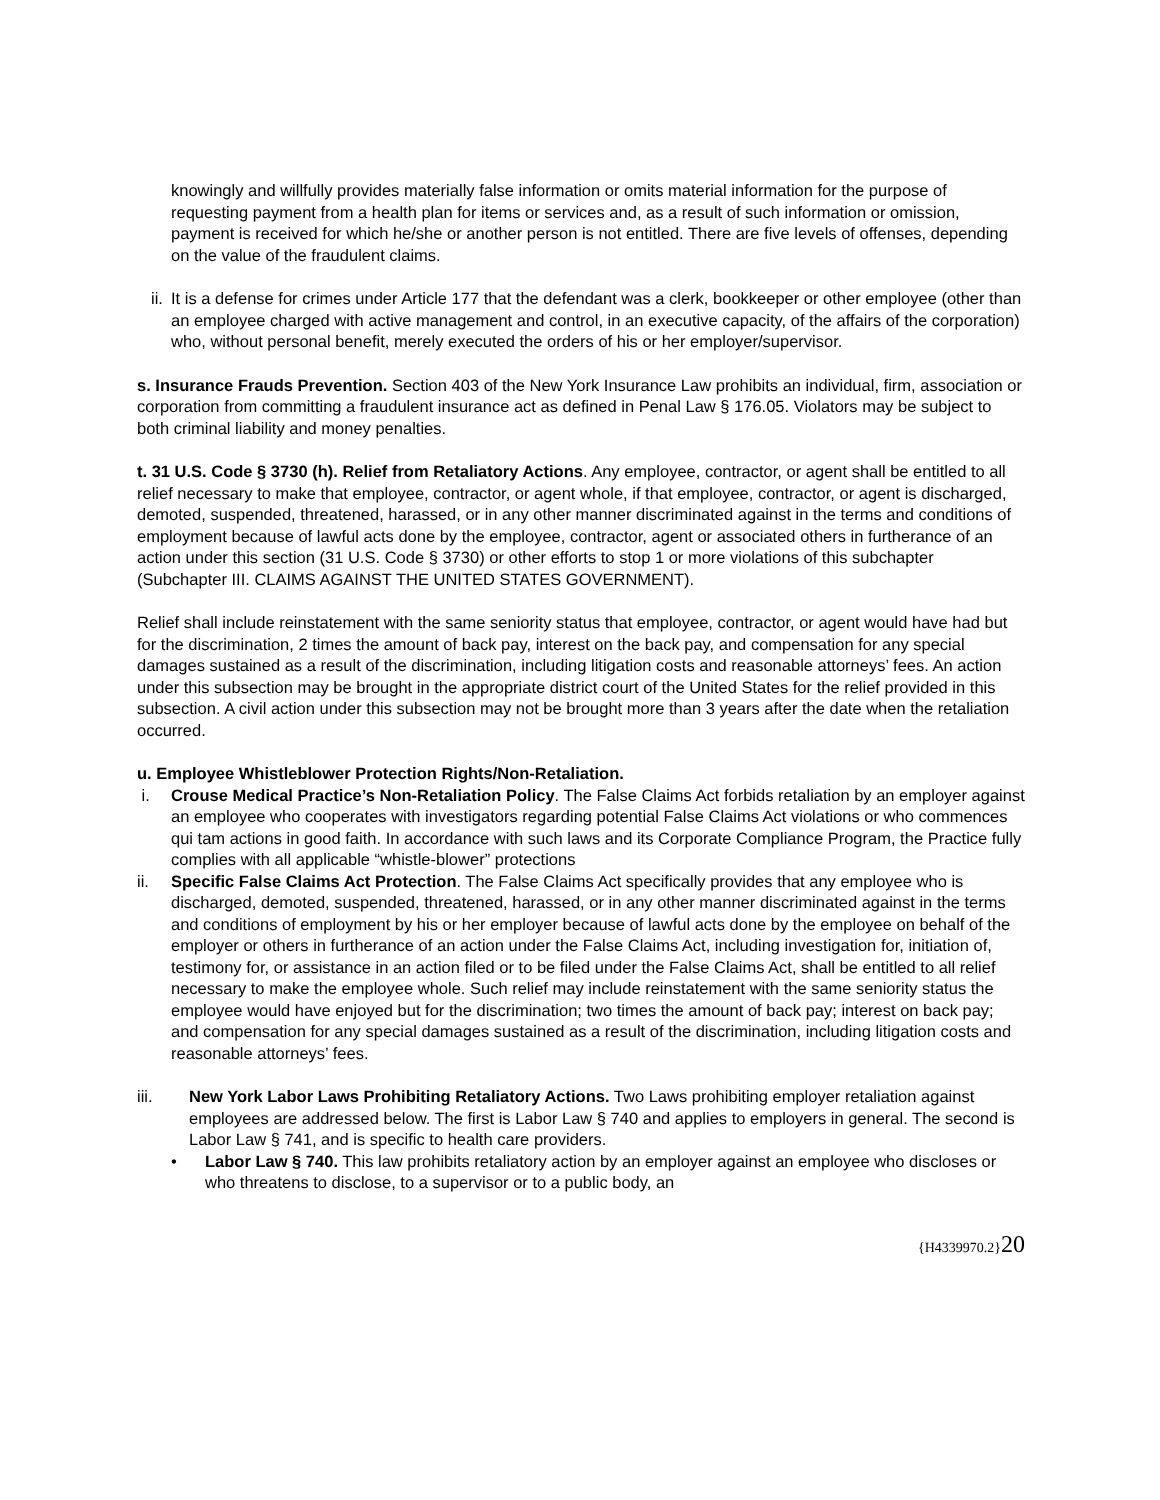knowingly and willfully provides materially false information or omits material information for the purpose of requesting payment from a health plan for items or services and, as a result of such information or omission, payment is received for which he/she or another person is not entitled. There are five levels of offenses, depending on the value of the fraudulent claims.
ii. It is a defense for crimes under Article 177 that the defendant was a clerk, bookkeeper or other employee (other than an employee charged with active management and control, in an executive capacity, of the affairs of the corporation) who, without personal benefit, merely executed the orders of his or her employer/supervisor.
s. Insurance Frauds Prevention. Section 403 of the New York Insurance Law prohibits an individual, firm, association or corporation from committing a fraudulent insurance act as defined in Penal Law § 176.05. Violators may be subject to both criminal liability and money penalties.
t. 31 U.S. Code § 3730 (h). Relief from Retaliatory Actions. Any employee, contractor, or agent shall be entitled to all relief necessary to make that employee, contractor, or agent whole, if that employee, contractor, or agent is discharged, demoted, suspended, threatened, harassed, or in any other manner discriminated against in the terms and conditions of employment because of lawful acts done by the employee, contractor, agent or associated others in furtherance of an action under this section (31 U.S. Code § 3730) or other efforts to stop 1 or more violations of this subchapter (Subchapter III. CLAIMS AGAINST THE UNITED STATES GOVERNMENT).
Relief shall include reinstatement with the same seniority status that employee, contractor, or agent would have had but for the discrimination, 2 times the amount of back pay, interest on the back pay, and compensation for any special damages sustained as a result of the discrimination, including litigation costs and reasonable attorneys’ fees. An action under this subsection may be brought in the appropriate district court of the United States for the relief provided in this subsection. A civil action under this subsection may not be brought more than 3 years after the date when the retaliation occurred.
u. Employee Whistleblower Protection Rights/Non-Retaliation.
i. Crouse Medical Practice’s Non-Retaliation Policy. The False Claims Act forbids retaliation by an employer against an employee who cooperates with investigators regarding potential False Claims Act violations or who commences qui tam actions in good faith. In accordance with such laws and its Corporate Compliance Program, the Practice fully complies with all applicable “whistle-blower” protections
ii. Specific False Claims Act Protection. The False Claims Act specifically provides that any employee who is discharged, demoted, suspended, threatened, harassed, or in any other manner discriminated against in the terms and conditions of employment by his or her employer because of lawful acts done by the employee on behalf of the employer or others in furtherance of an action under the False Claims Act, including investigation for, initiation of, testimony for, or assistance in an action filed or to be filed under the False Claims Act, shall be entitled to all relief necessary to make the employee whole. Such relief may include reinstatement with the same seniority status the employee would have enjoyed but for the discrimination; two times the amount of back pay; interest on back pay; and compensation for any special damages sustained as a result of the discrimination, including litigation costs and reasonable attorneys’ fees.
iii. New York Labor Laws Prohibiting Retaliatory Actions. Two Laws prohibiting employer retaliation against employees are addressed below. The first is Labor Law § 740 and applies to employers in general. The second is Labor Law § 741, and is specific to health care providers.
• Labor Law § 740. This law prohibits retaliatory action by an employer against an employee who discloses or who threatens to disclose, to a supervisor or to a public body, an
{H4339970.2}20